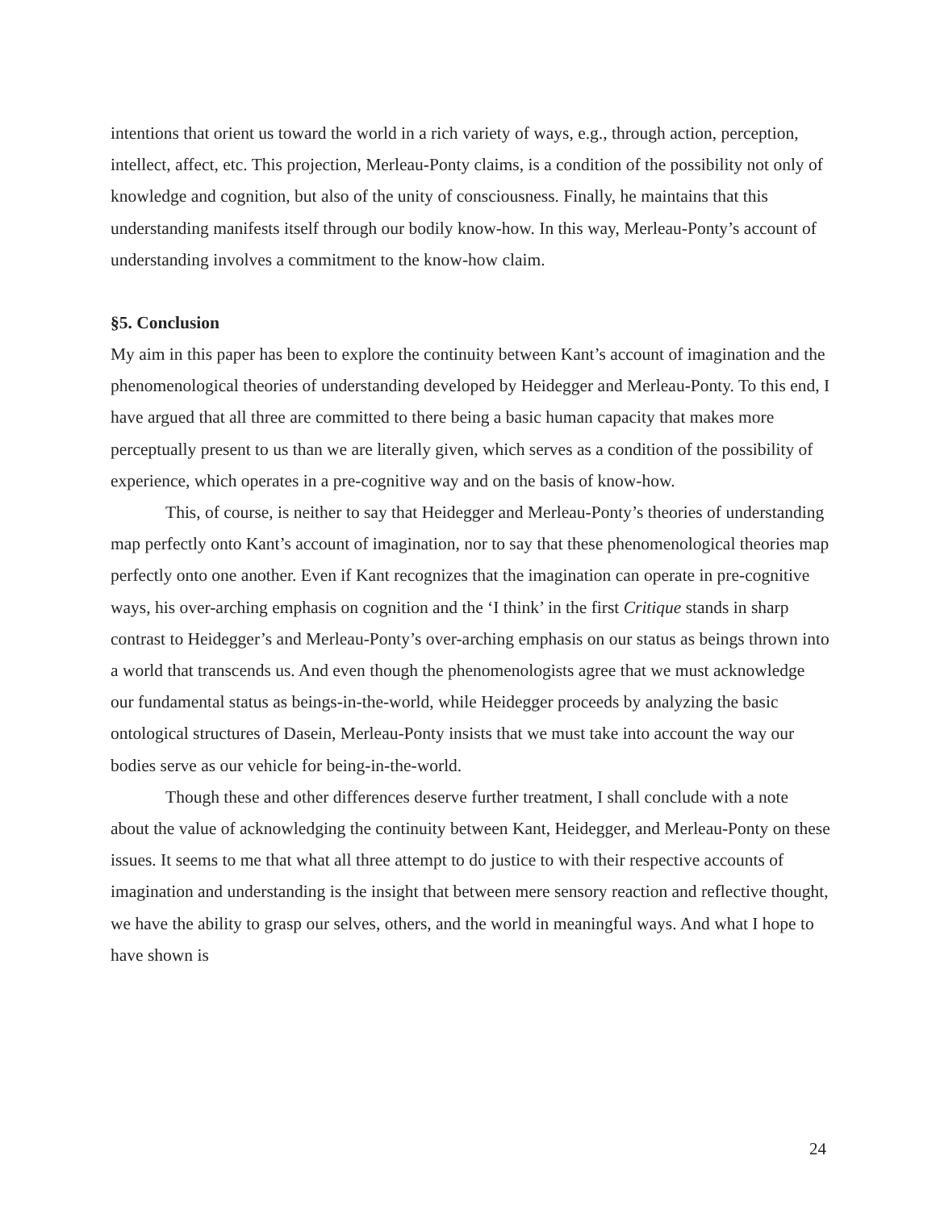intentions that orient us toward the world in a rich variety of ways, e.g., through action, perception, intellect, affect, etc. This projection, Merleau-Ponty claims, is a condition of the possibility not only of knowledge and cognition, but also of the unity of consciousness. Finally, he maintains that this understanding manifests itself through our bodily know-how. In this way, Merleau-Ponty’s account of understanding involves a commitment to the know-how claim.
§5. Conclusion
My aim in this paper has been to explore the continuity between Kant’s account of imagination and the phenomenological theories of understanding developed by Heidegger and Merleau-Ponty. To this end, I have argued that all three are committed to there being a basic human capacity that makes more perceptually present to us than we are literally given, which serves as a condition of the possibility of experience, which operates in a pre-cognitive way and on the basis of know-how.
This, of course, is neither to say that Heidegger and Merleau-Ponty’s theories of understanding map perfectly onto Kant’s account of imagination, nor to say that these phenomenological theories map perfectly onto one another. Even if Kant recognizes that the imagination can operate in pre-cognitive ways, his over-arching emphasis on cognition and the ‘I think’ in the first Critique stands in sharp contrast to Heidegger’s and Merleau-Ponty’s over-arching emphasis on our status as beings thrown into a world that transcends us. And even though the phenomenologists agree that we must acknowledge our fundamental status as beings-in-the-world, while Heidegger proceeds by analyzing the basic ontological structures of Dasein, Merleau-Ponty insists that we must take into account the way our bodies serve as our vehicle for being-in-the-world.
Though these and other differences deserve further treatment, I shall conclude with a note about the value of acknowledging the continuity between Kant, Heidegger, and Merleau-Ponty on these issues. It seems to me that what all three attempt to do justice to with their respective accounts of imagination and understanding is the insight that between mere sensory reaction and reflective thought, we have the ability to grasp our selves, others, and the world in meaningful ways. And what I hope to have shown is
24